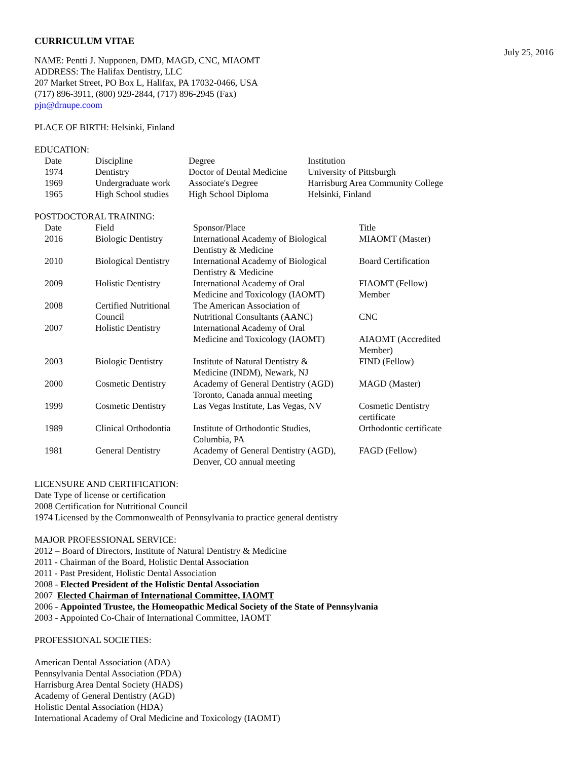CURRICULUM VITAE
July 25, 2016
NAME: Pentti J. Nupponen, DMD, MAGD, CNC, MIAOMT
ADDRESS: The Halifax Dentistry, LLC
207 Market Street, PO Box L, Halifax, PA 17032-0466, USA
(717) 896-3911, (800) 929-2844, (717) 896-2945 (Fax)
pjn@drnupe.coom
PLACE OF BIRTH: Helsinki, Finland
EDUCATION:
| Date | Discipline | Degree | Institution |
| 1974 | Dentistry | Doctor of Dental Medicine | University of Pittsburgh |
| 1969 | Undergraduate work | Associate's Degree | Harrisburg Area Community College |
| 1965 | High School studies | High School Diploma | Helsinki, Finland |
POSTDOCTORAL TRAINING:
| Date | Field | Sponsor/Place | Title |
| 2016 | Biologic Dentistry | International Academy of Biological Dentistry & Medicine | MIAOMT (Master) |
| 2010 | Biological Dentistry | International Academy of Biological Dentistry & Medicine | Board Certification |
| 2009 | Holistic Dentistry | International Academy of Oral Medicine and Toxicology (IAOMT) | FIAOMT (Fellow) Member |
| 2008 | Certified Nutritional Council | The American Association of Nutritional Consultants (AANC) | CNC |
| 2007 | Holistic Dentistry | International Academy of Oral Medicine and Toxicology (IAOMT) | AIAOMT (Accredited Member) |
| 2003 | Biologic Dentistry | Institute of Natural Dentistry & Medicine (INDM), Newark, NJ | FIND (Fellow) |
| 2000 | Cosmetic Dentistry | Academy of General Dentistry (AGD) Toronto, Canada annual meeting | MAGD (Master) |
| 1999 | Cosmetic Dentistry | Las Vegas Institute, Las Vegas, NV | Cosmetic Dentistry certificate |
| 1989 | Clinical Orthodontia | Institute of Orthodontic Studies, Columbia, PA | Orthodontic certificate |
| 1981 | General Dentistry | Academy of General Dentistry (AGD), Denver, CO annual meeting | FAGD (Fellow) |
LICENSURE AND CERTIFICATION:
Date Type of license or certification
2008 Certification for Nutritional Council
1974 Licensed by the Commonwealth of Pennsylvania to practice general dentistry
MAJOR PROFESSIONAL SERVICE:
2012 – Board of Directors, Institute of Natural Dentistry & Medicine
2011 - Chairman of the Board, Holistic Dental Association
2011 - Past President, Holistic Dental Association
2008 - Elected President of the Holistic Dental Association
2007 Elected Chairman of International Committee, IAOMT
2006 - Appointed Trustee, the Homeopathic Medical Society of the State of Pennsylvania
2003 - Appointed Co-Chair of International Committee, IAOMT
PROFESSIONAL SOCIETIES:
American Dental Association (ADA)
Pennsylvania Dental Association (PDA)
Harrisburg Area Dental Society (HADS)
Academy of General Dentistry (AGD)
Holistic Dental Association (HDA)
International Academy of Oral Medicine and Toxicology (IAOMT)